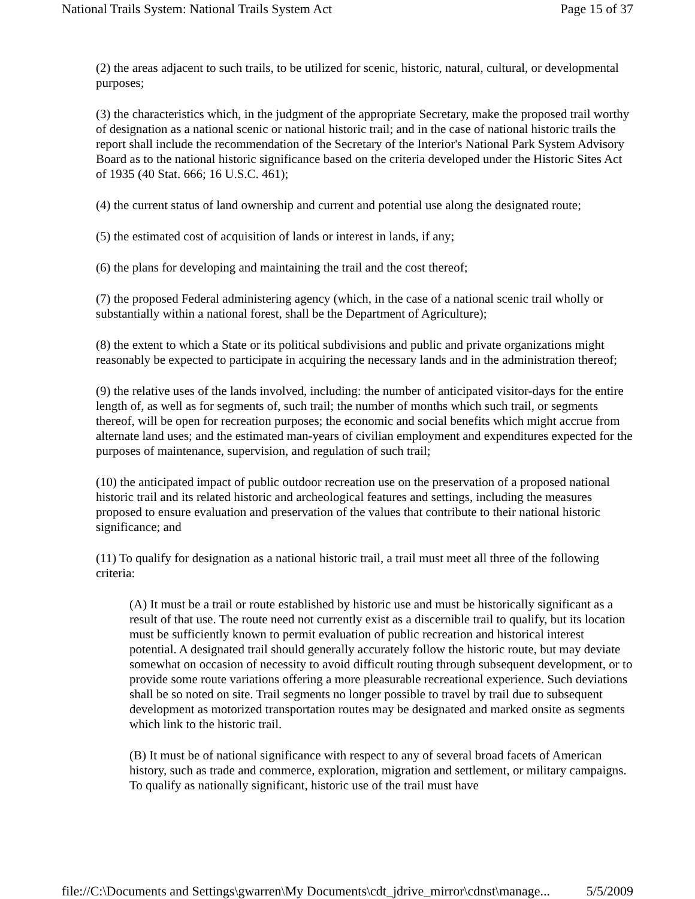National Trails System: National Trails System Act Page 15 of 37
(2) the areas adjacent to such trails, to be utilized for scenic, historic, natural, cultural, or developmental purposes;
(3) the characteristics which, in the judgment of the appropriate Secretary, make the proposed trail worthy of designation as a national scenic or national historic trail; and in the case of national historic trails the report shall include the recommendation of the Secretary of the Interior's National Park System Advisory Board as to the national historic significance based on the criteria developed under the Historic Sites Act of 1935 (40 Stat. 666; 16 U.S.C. 461);
(4) the current status of land ownership and current and potential use along the designated route;
(5) the estimated cost of acquisition of lands or interest in lands, if any;
(6) the plans for developing and maintaining the trail and the cost thereof;
(7) the proposed Federal administering agency (which, in the case of a national scenic trail wholly or substantially within a national forest, shall be the Department of Agriculture);
(8) the extent to which a State or its political subdivisions and public and private organizations might reasonably be expected to participate in acquiring the necessary lands and in the administration thereof;
(9) the relative uses of the lands involved, including: the number of anticipated visitor-days for the entire length of, as well as for segments of, such trail; the number of months which such trail, or segments thereof, will be open for recreation purposes; the economic and social benefits which might accrue from alternate land uses; and the estimated man-years of civilian employment and expenditures expected for the purposes of maintenance, supervision, and regulation of such trail;
(10) the anticipated impact of public outdoor recreation use on the preservation of a proposed national historic trail and its related historic and archeological features and settings, including the measures proposed to ensure evaluation and preservation of the values that contribute to their national historic significance; and
(11) To qualify for designation as a national historic trail, a trail must meet all three of the following criteria:
(A) It must be a trail or route established by historic use and must be historically significant as a result of that use. The route need not currently exist as a discernible trail to qualify, but its location must be sufficiently known to permit evaluation of public recreation and historical interest potential. A designated trail should generally accurately follow the historic route, but may deviate somewhat on occasion of necessity to avoid difficult routing through subsequent development, or to provide some route variations offering a more pleasurable recreational experience. Such deviations shall be so noted on site. Trail segments no longer possible to travel by trail due to subsequent development as motorized transportation routes may be designated and marked onsite as segments which link to the historic trail.
(B) It must be of national significance with respect to any of several broad facets of American history, such as trade and commerce, exploration, migration and settlement, or military campaigns. To qualify as nationally significant, historic use of the trail must have
file://C:\Documents and Settings\gwarren\My Documents\cdt_jdrive_mirror\cdnst\manage... 5/5/2009